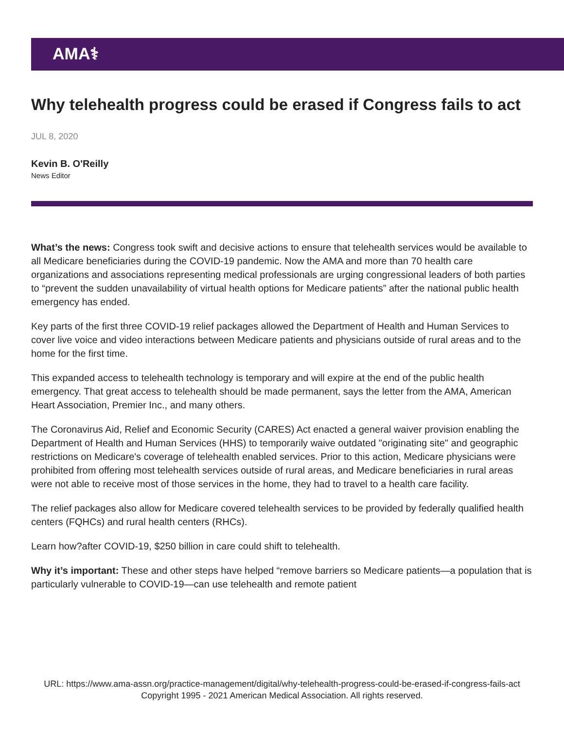AMA⚕
Why telehealth progress could be erased if Congress fails to act
JUL 8, 2020
Kevin B. O'Reilly
News Editor
What’s the news: Congress took swift and decisive actions to ensure that telehealth services would be available to all Medicare beneficiaries during the COVID-19 pandemic. Now the AMA and more than 70 health care organizations and associations representing medical professionals are urging congressional leaders of both parties to “prevent the sudden unavailability of virtual health options for Medicare patients” after the national public health emergency has ended.
Key parts of the first three COVID-19 relief packages allowed the Department of Health and Human Services to cover live voice and video interactions between Medicare patients and physicians outside of rural areas and to the home for the first time.
This expanded access to telehealth technology is temporary and will expire at the end of the public health emergency. That great access to telehealth should be made permanent, says the letter from the AMA, American Heart Association, Premier Inc., and many others.
The Coronavirus Aid, Relief and Economic Security (CARES) Act enacted a general waiver provision enabling the Department of Health and Human Services (HHS) to temporarily waive outdated "originating site" and geographic restrictions on Medicare's coverage of telehealth enabled services. Prior to this action, Medicare physicians were prohibited from offering most telehealth services outside of rural areas, and Medicare beneficiaries in rural areas were not able to receive most of those services in the home, they had to travel to a health care facility.
The relief packages also allow for Medicare covered telehealth services to be provided by federally qualified health centers (FQHCs) and rural health centers (RHCs).
Learn how?after COVID-19, $250 billion in care could shift to telehealth.
Why it’s important: These and other steps have helped “remove barriers so Medicare patients—a population that is particularly vulnerable to COVID-19—can use telehealth and remote patient
URL: https://www.ama-assn.org/practice-management/digital/why-telehealth-progress-could-be-erased-if-congress-fails-act
Copyright 1995 - 2021 American Medical Association. All rights reserved.